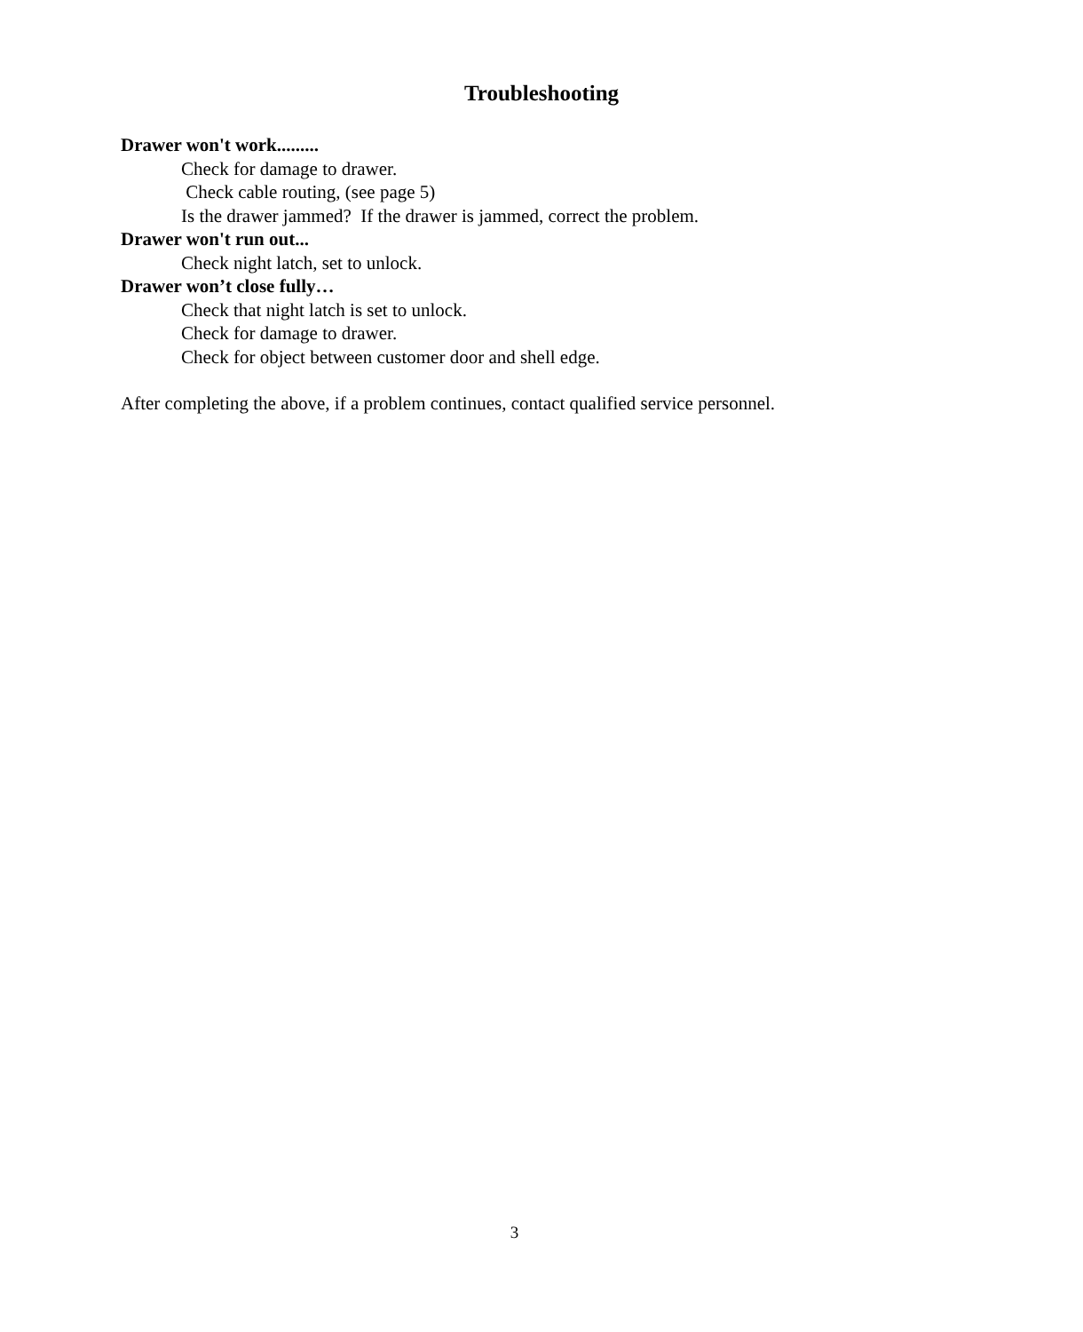Troubleshooting
Drawer won't work.........
Check for damage to drawer.
Check cable routing, (see page 5)
Is the drawer jammed? If the drawer is jammed, correct the problem.
Drawer won't run out...
Check night latch, set to unlock.
Drawer won’t close fully…
Check that night latch is set to unlock.
Check for damage to drawer.
Check for object between customer door and shell edge.
After completing the above, if a problem continues, contact qualified service personnel.
3